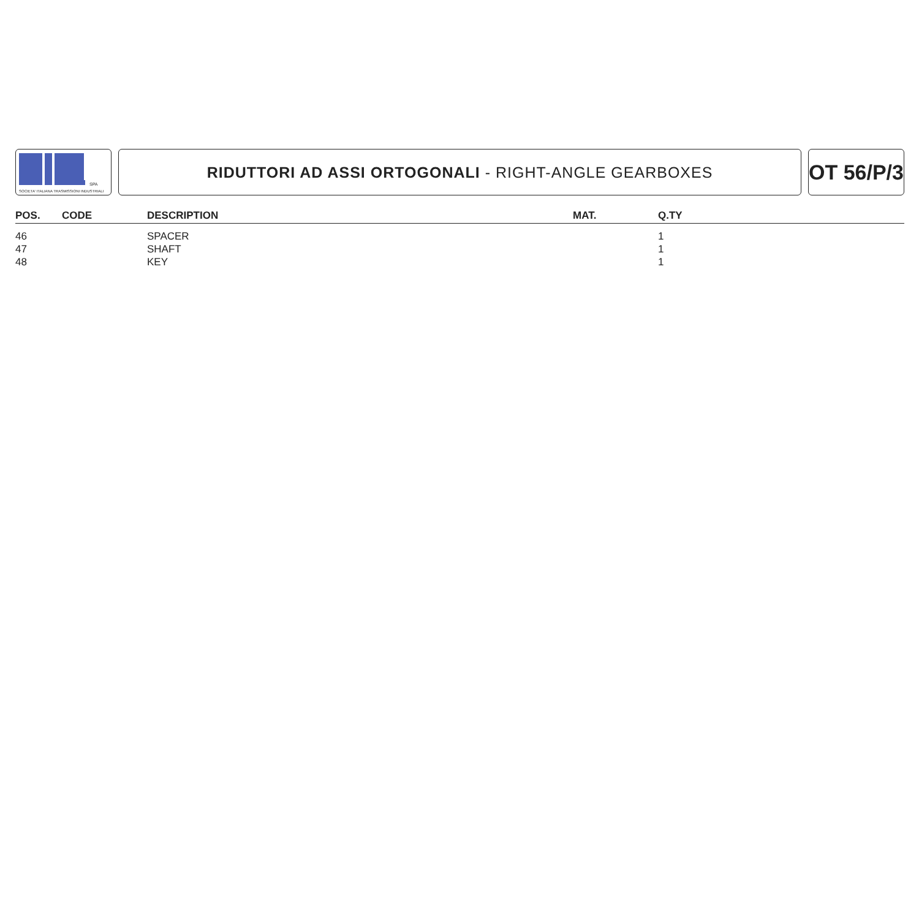SPA
SOCIETA' ITALIANA TRASMISSIONI INDUSTRIALI
RIDUTTORI AD ASSI ORTOGONALI - RIGHT-ANGLE GEARBOXES
OT 56/P/3
| POS. | CODE | DESCRIPTION | MAT. | Q.TY |
| --- | --- | --- | --- | --- |
| 46 | | SPACER | | 1 |
| 47 | | SHAFT | | 1 |
| 48 | | KEY | | 1 |